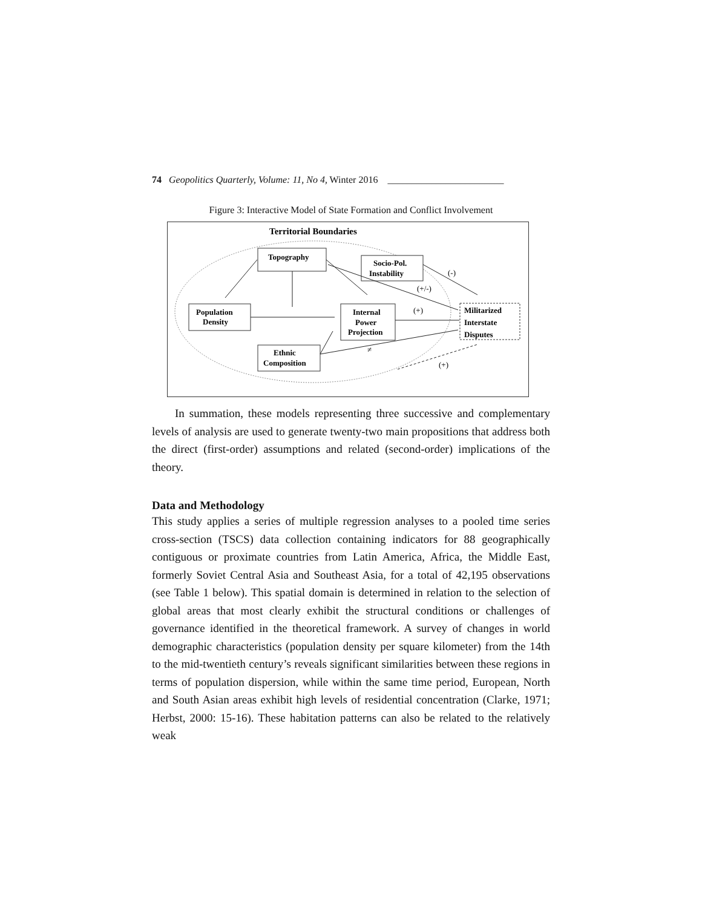74 Geopolitics Quarterly, Volume: 11, No 4, Winter 2016 ________________________
Figure 3: Interactive Model of State Formation and Conflict Involvement
Territorial Boundaries
Topography
Socio-Pol.
Instability
Population
Density
Internal
Power
Projection
Militarized
Interstate
Disputes
Ethnic
Composition
(-)
(+/-)
(+)
≠
(+)
In summation, these models representing three successive and complementary levels of analysis are used to generate twenty-two main propositions that address both the direct (first-order) assumptions and related (second-order) implications of the theory.
Data and Methodology
This study applies a series of multiple regression analyses to a pooled time series cross-section (TSCS) data collection containing indicators for 88 geographically contiguous or proximate countries from Latin America, Africa, the Middle East, formerly Soviet Central Asia and Southeast Asia, for a total of 42,195 observations (see Table 1 below). This spatial domain is determined in relation to the selection of global areas that most clearly exhibit the structural conditions or challenges of governance identified in the theoretical framework. A survey of changes in world demographic characteristics (population density per square kilometer) from the 14th to the mid-twentieth century’s reveals significant similarities between these regions in terms of population dispersion, while within the same time period, European, North and South Asian areas exhibit high levels of residential concentration (Clarke, 1971; Herbst, 2000: 15-16). These habitation patterns can also be related to the relatively weak